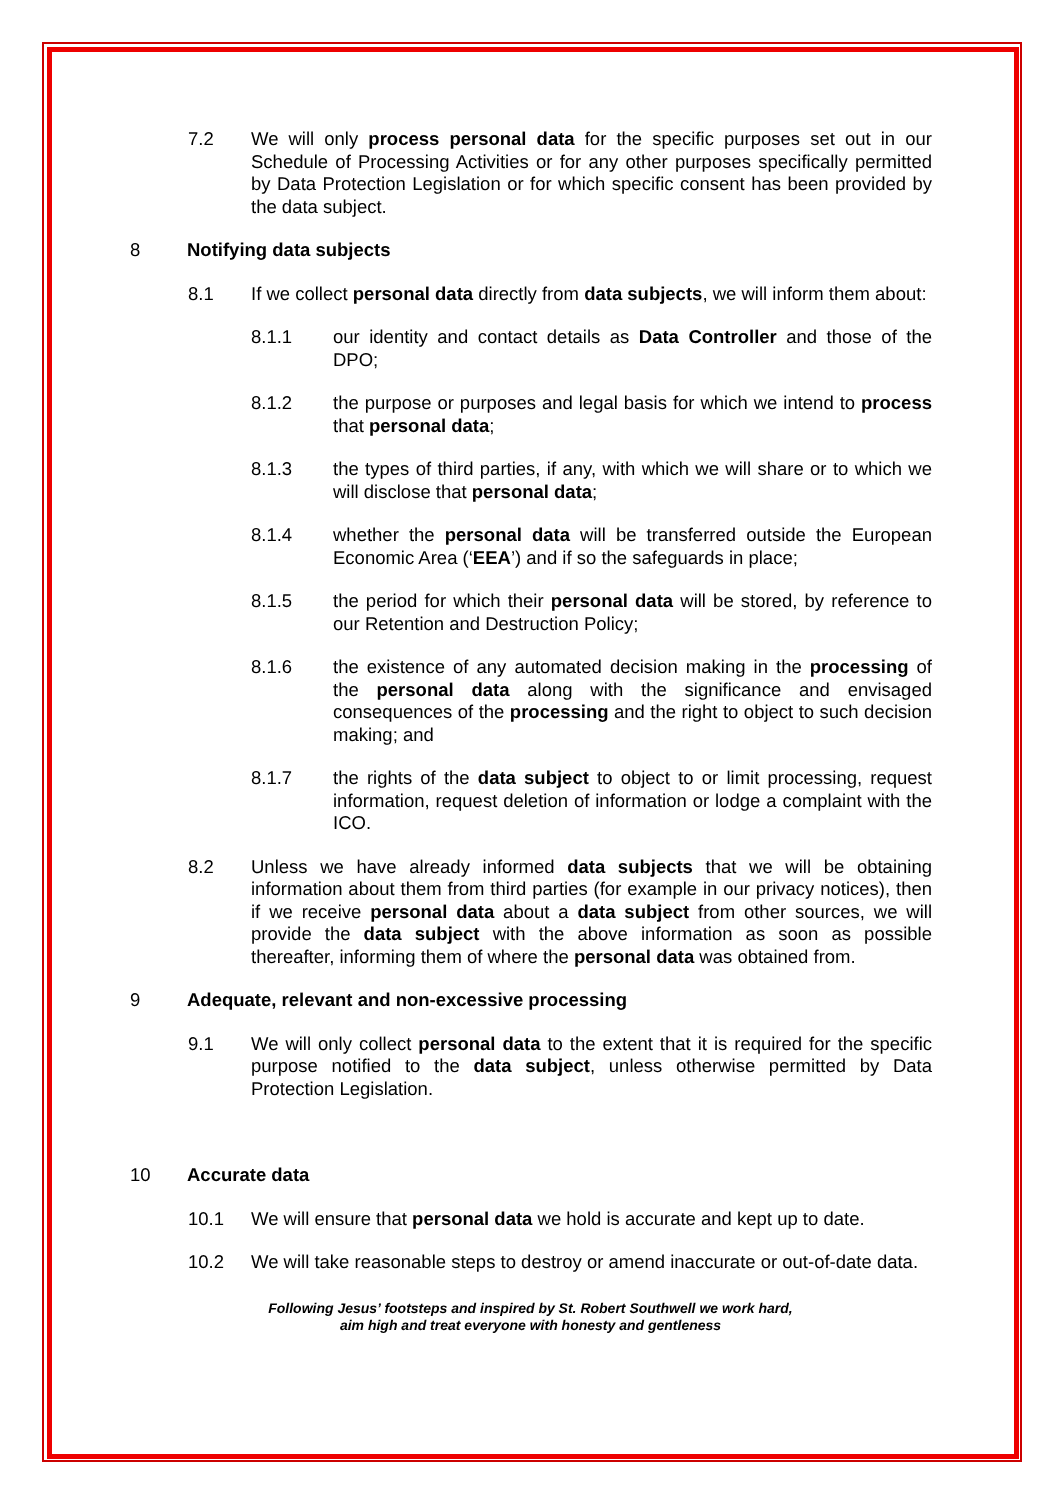7.2 We will only process personal data for the specific purposes set out in our Schedule of Processing Activities or for any other purposes specifically permitted by Data Protection Legislation or for which specific consent has been provided by the data subject.
8 Notifying data subjects
8.1 If we collect personal data directly from data subjects, we will inform them about:
8.1.1 our identity and contact details as Data Controller and those of the DPO;
8.1.2 the purpose or purposes and legal basis for which we intend to process that personal data;
8.1.3 the types of third parties, if any, with which we will share or to which we will disclose that personal data;
8.1.4 whether the personal data will be transferred outside the European Economic Area (‘EEA’) and if so the safeguards in place;
8.1.5 the period for which their personal data will be stored, by reference to our Retention and Destruction Policy;
8.1.6 the existence of any automated decision making in the processing of the personal data along with the significance and envisaged consequences of the processing and the right to object to such decision making; and
8.1.7 the rights of the data subject to object to or limit processing, request information, request deletion of information or lodge a complaint with the ICO.
8.2 Unless we have already informed data subjects that we will be obtaining information about them from third parties (for example in our privacy notices), then if we receive personal data about a data subject from other sources, we will provide the data subject with the above information as soon as possible thereafter, informing them of where the personal data was obtained from.
9 Adequate, relevant and non-excessive processing
9.1 We will only collect personal data to the extent that it is required for the specific purpose notified to the data subject, unless otherwise permitted by Data Protection Legislation.
10 Accurate data
10.1 We will ensure that personal data we hold is accurate and kept up to date.
10.2 We will take reasonable steps to destroy or amend inaccurate or out-of-date data.
Following Jesus’ footsteps and inspired by St. Robert Southwell we work hard,
aim high and treat everyone with honesty and gentleness